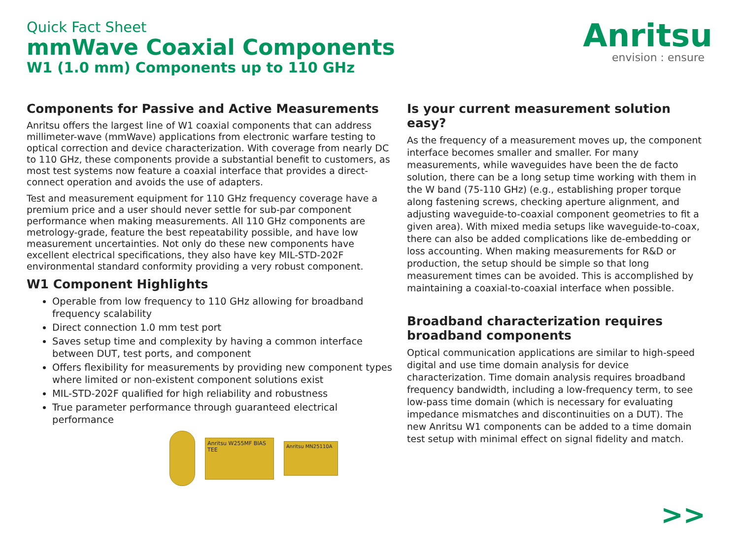Quick Fact Sheet
mmWave Coaxial Components
W1 (1.0 mm) Components up to 110 GHz
Anritsu
envision : ensure
Components for Passive and Active Measurements
Anritsu offers the largest line of W1 coaxial components that can address millimeter-wave (mmWave) applications from electronic warfare testing to optical correction and device characterization. With coverage from nearly DC to 110 GHz, these components provide a substantial benefit to customers, as most test systems now feature a coaxial interface that provides a direct-connect operation and avoids the use of adapters.
Test and measurement equipment for 110 GHz frequency coverage have a premium price and a user should never settle for sub-par component performance when making measurements. All 110 GHz components are metrology-grade, feature the best repeatability possible, and have low measurement uncertainties. Not only do these new components have excellent electrical specifications, they also have key MIL-STD-202F environmental standard conformity providing a very robust component.
W1 Component Highlights
Operable from low frequency to 110 GHz allowing for broadband frequency scalability
Direct connection 1.0 mm test port
Saves setup time and complexity by having a common interface between DUT, test ports, and component
Offers flexibility for measurements by providing new component types where limited or non-existent component solutions exist
MIL-STD-202F qualified for high reliability and robustness
True parameter performance through guaranteed electrical performance
Anritsu W255MF BIAS TEE
Anritsu MN25110A
Is your current measurement solution easy?
As the frequency of a measurement moves up, the component interface becomes smaller and smaller. For many measurements, while waveguides have been the de facto solution, there can be a long setup time working with them in the W band (75-110 GHz) (e.g., establishing proper torque along fastening screws, checking aperture alignment, and adjusting waveguide-to-coaxial component geometries to fit a given area). With mixed media setups like waveguide-to-coax, there can also be added complications like de-embedding or loss accounting. When making measurements for R&D or production, the setup should be simple so that long measurement times can be avoided. This is accomplished by maintaining a coaxial-to-coaxial interface when possible.
Broadband characterization requires broadband components
Optical communication applications are similar to high-speed digital and use time domain analysis for device characterization. Time domain analysis requires broadband frequency bandwidth, including a low-frequency term, to see low-pass time domain (which is necessary for evaluating impedance mismatches and discontinuities on a DUT). The new Anritsu W1 components can be added to a time domain test setup with minimal effect on signal fidelity and match.
>>